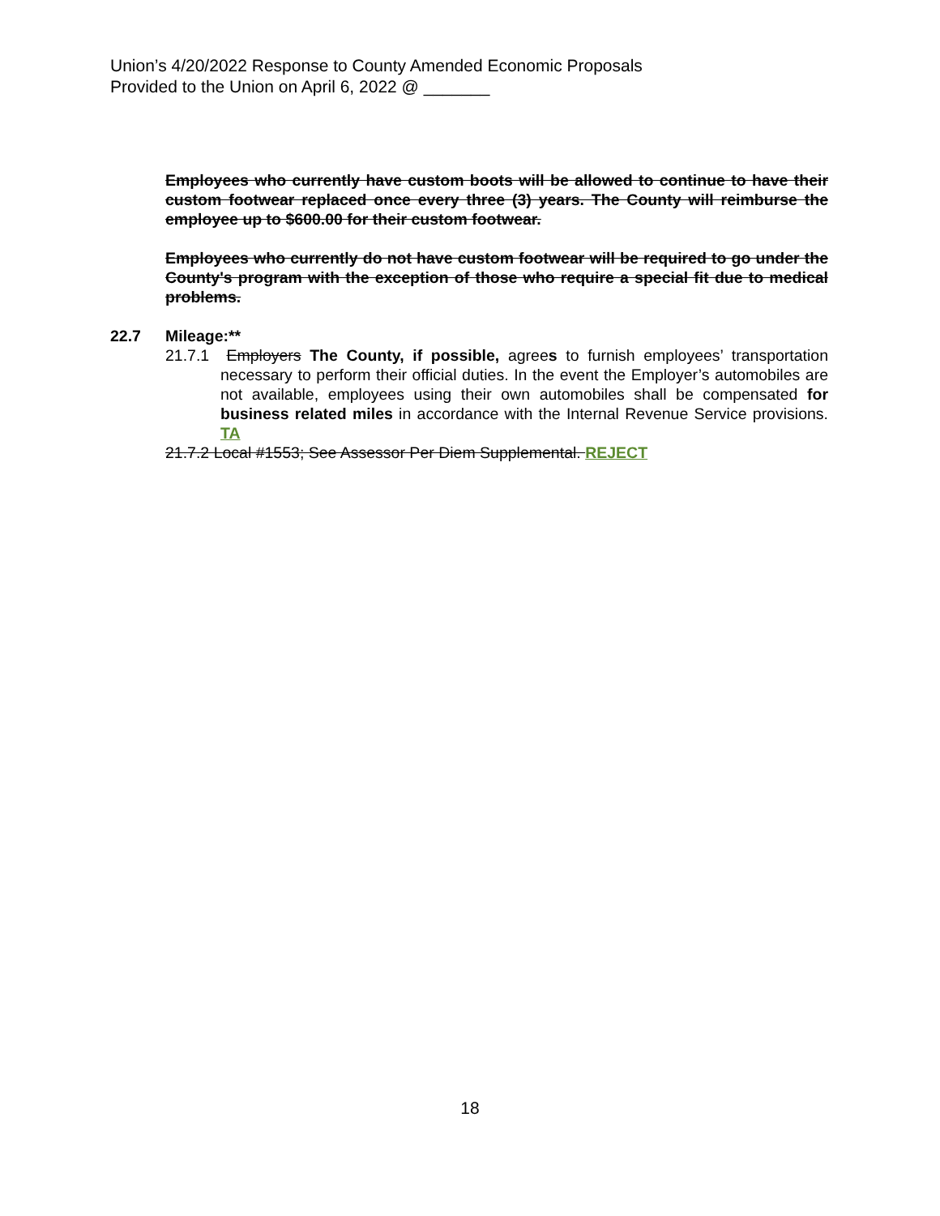Union’s 4/20/2022 Response to County Amended Economic Proposals
Provided to the Union on April 6, 2022 @ _______
Employees who currently have custom boots will be allowed to continue to have their custom footwear replaced once every three (3) years. The County will reimburse the employee up to $600.00 for their custom footwear.
Employees who currently do not have custom footwear will be required to go under the County's program with the exception of those who require a special fit due to medical problems.
22.7 Mileage:**
21.7.1 Employers The County, if possible, agrees to furnish employees’ transportation necessary to perform their official duties. In the event the Employer’s automobiles are not available, employees using their own automobiles shall be compensated for business related miles in accordance with the Internal Revenue Service provisions. TA
21.7.2 Local #1553; See Assessor Per Diem Supplemental. REJECT
18